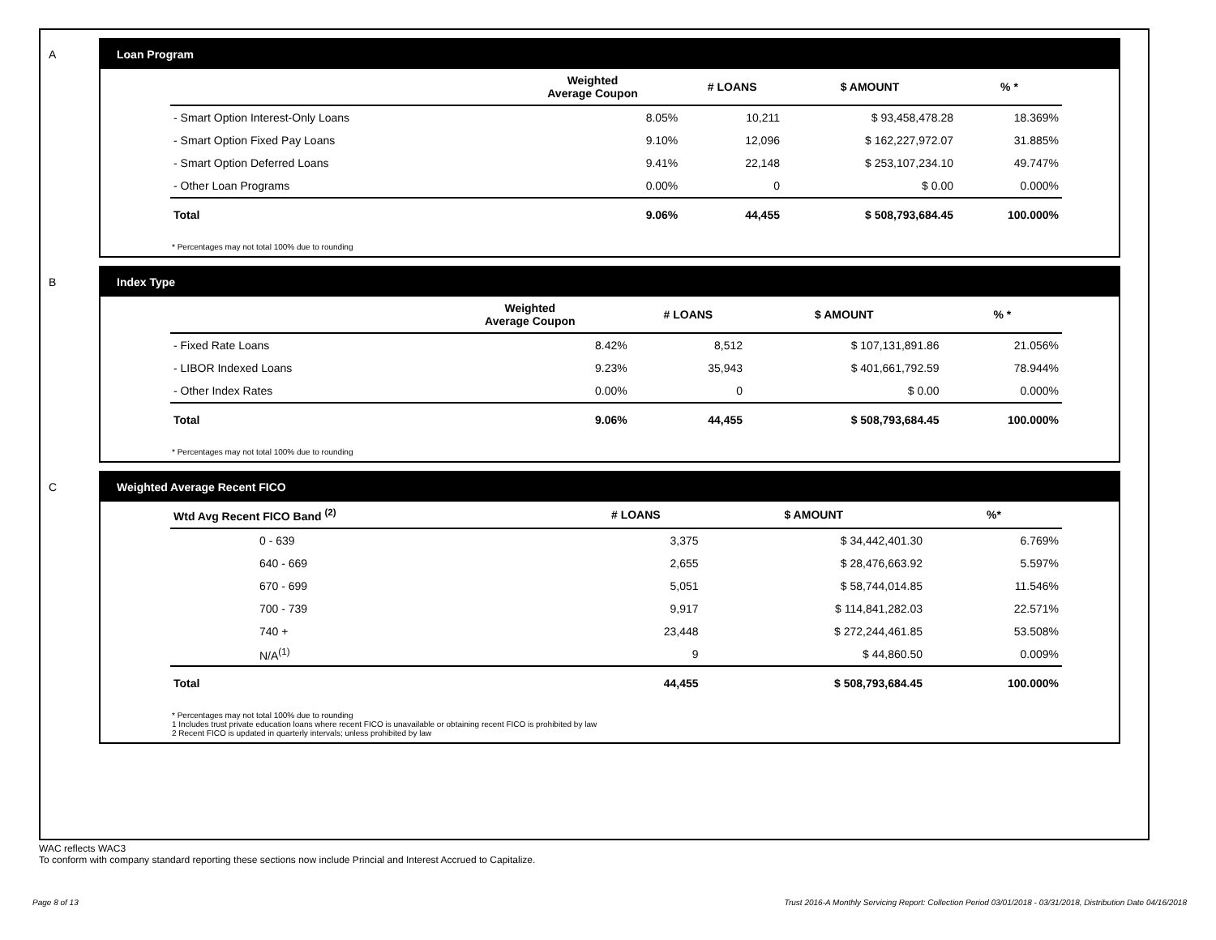A Loan Program
| | Weighted Average Coupon | # LOANS | $ AMOUNT | % * |
| --- | --- | --- | --- | --- |
| - Smart Option Interest-Only Loans | 8.05% | 10,211 | $ 93,458,478.28 | 18.369% |
| - Smart Option Fixed Pay Loans | 9.10% | 12,096 | $ 162,227,972.07 | 31.885% |
| - Smart Option Deferred Loans | 9.41% | 22,148 | $ 253,107,234.10 | 49.747% |
| - Other Loan Programs | 0.00% | 0 | $ 0.00 | 0.000% |
| Total | 9.06% | 44,455 | $ 508,793,684.45 | 100.000% |
* Percentages may not total 100% due to rounding
B Index Type
| | Weighted Average Coupon | # LOANS | $ AMOUNT | % * |
| --- | --- | --- | --- | --- |
| - Fixed Rate Loans | 8.42% | 8,512 | $ 107,131,891.86 | 21.056% |
| - LIBOR Indexed Loans | 9.23% | 35,943 | $ 401,661,792.59 | 78.944% |
| - Other Index Rates | 0.00% | 0 | $ 0.00 | 0.000% |
| Total | 9.06% | 44,455 | $ 508,793,684.45 | 100.000% |
* Percentages may not total 100% due to rounding
C Weighted Average Recent FICO
| Wtd Avg Recent FICO Band <sup>(2)</sup> | # LOANS | $ AMOUNT | %* |
| --- | --- | --- | --- |
| 0 - 639 | 3,375 | $ 34,442,401.30 | 6.769% |
| 640 - 669 | 2,655 | $ 28,476,663.92 | 5.597% |
| 670 - 699 | 5,051 | $ 58,744,014.85 | 11.546% |
| 700 - 739 | 9,917 | $ 114,841,282.03 | 22.571% |
| 740 + | 23,448 | $ 272,244,461.85 | 53.508% |
| N/A<sup>(1)</sup> | 9 | $ 44,860.50 | 0.009% |
| Total | 44,455 | $ 508,793,684.45 | 100.000% |
* Percentages may not total 100% due to rounding
1 Includes trust private education loans where recent FICO is unavailable or obtaining recent FICO is prohibited by law
2 Recent FICO is updated in quarterly intervals; unless prohibited by law
WAC reflects WAC3
To conform with company standard reporting these sections now include Princial and Interest Accrued to Capitalize.
Page 8 of 13 Trust 2016-A Monthly Servicing Report: Collection Period 03/01/2018 - 03/31/2018, Distribution Date 04/16/2018